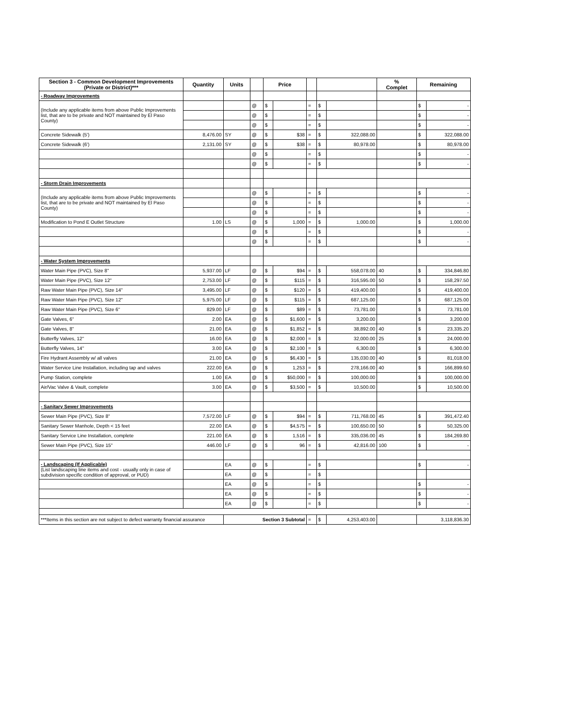| Section 3 - Common Development Improvements (Private or District)*** | Quantity | Units | | Price | | | | | % Complet | Remaining | |
| --- | --- | --- | --- | --- | --- | --- | --- | --- | --- | --- | --- |
| - Roadway Improvements | | | | | | | | | | | |
| (Include any applicable items from above Public Improvements list, that are to be private and NOT maintained by El Paso County) | | | @ | $ | | = | $ | | | $ | - |
| | | | @ | $ | | = | $ | | | $ | - |
| | | | @ | $ | | = | $ | | | $ | - |
| Concrete Sidewalk (5') | 8,476.00 | SY | @ | $ | $38 | = | $ | 322,088.00 | | $ | 322,088.00 |
| Concrete Sidewalk (6') | 2,131.00 | SY | @ | $ | $38 | = | $ | 80,978.00 | | $ | 80,978.00 |
| | | | @ | $ | | = | $ | | | $ | - |
| | | | @ | $ | | = | $ | | | $ | - |
| - Storm Drain Improvements | | | | | | | | | | | |
| (Include any applicable items from above Public Improvements list, that are to be private and NOT maintained by El Paso County) | | | @ | $ | | = | $ | | | $ | - |
| | | | @ | $ | | = | $ | | | $ | - |
| | | | @ | $ | | = | $ | | | $ | - |
| Modification to Pond E Outlet Structure | 1.00 | LS | @ | $ | 1,000 | = | $ | 1,000.00 | | $ | 1,000.00 |
| | | | @ | $ | | = | $ | | | $ | - |
| | | | @ | $ | | = | $ | | | $ | - |
| - Water System Improvements | | | | | | | | | | | |
| Water Main Pipe (PVC), Size 8" | 5,937.00 | LF | @ | $ | $94 | = | $ | 558,078.00 | 40 | $ | 334,846.80 |
| Water Main Pipe (PVC), Size 12" | 2,753.00 | LF | @ | $ | $115 | = | $ | 316,595.00 | 50 | $ | 158,297.50 |
| Raw Water Main Pipe (PVC), Size 14" | 3,495.00 | LF | @ | $ | $120 | = | $ | 419,400.00 | | $ | 419,400.00 |
| Raw Water Main Pipe (PVC), Size 12" | 5,975.00 | LF | @ | $ | $115 | = | $ | 687,125.00 | | $ | 687,125.00 |
| Raw Water Main Pipe (PVC), Size 6" | 829.00 | LF | @ | $ | $89 | = | $ | 73,781.00 | | $ | 73,781.00 |
| Gate Valves, 6" | 2.00 | EA | @ | $ | $1,600 | = | $ | 3,200.00 | | $ | 3,200.00 |
| Gate Valves, 8" | 21.00 | EA | @ | $ | $1,852 | = | $ | 38,892.00 | 40 | $ | 23,335.20 |
| Butterfly Valves, 12" | 16.00 | EA | @ | $ | $2,000 | = | $ | 32,000.00 | 25 | $ | 24,000.00 |
| Butterfly Valves, 14" | 3.00 | EA | @ | $ | $2,100 | = | $ | 6,300.00 | | $ | 6,300.00 |
| Fire Hydrant Assembly w/ all valves | 21.00 | EA | @ | $ | $6,430 | = | $ | 135,030.00 | 40 | $ | 81,018.00 |
| Water Service Line Installation, including tap and valves | 222.00 | EA | @ | $ | 1,253 | = | $ | 278,166.00 | 40 | $ | 166,899.60 |
| Pump Station, complete | 1.00 | EA | @ | $ | $50,000 | = | $ | 100,000.00 | | $ | 100,000.00 |
| Air/Vac Valve & Vault, complete | 3.00 | EA | @ | $ | $3,500 | = | $ | 10,500.00 | | $ | 10,500.00 |
| - Sanitary Sewer Improvements | | | | | | | | | | | |
| Sewer Main Pipe (PVC), Size 8" | 7,572.00 | LF | @ | $ | $94 | = | $ | 711,768.00 | 45 | $ | 391,472.40 |
| Sanitary Sewer Manhole, Depth < 15 feet | 22.00 | EA | @ | $ | $4,575 | = | $ | 100,650.00 | 50 | $ | 50,325.00 |
| Sanitary Service Line Installation, complete | 221.00 | EA | @ | $ | 1,516 | = | $ | 335,036.00 | 45 | $ | 184,269.80 |
| Sewer Main Pipe (PVC), Size 15" | 446.00 | LF | @ | $ | 96 | = | $ | 42,816.00 | 100 | $ | - |
| - Landscaping (If Applicable) (List landscaping line items and cost - usually only in case of subdivision specific condition of approval, or PUD) | | EA | @ | $ | | = | $ | | | $ | - |
| | | EA | @ | $ | | = | $ | | | | |
| | | EA | @ | $ | | = | $ | | | $ | - |
| | | EA | @ | $ | | = | $ | | | $ | - |
| | | EA | @ | $ | | = | $ | | | $ | - |
| ***Items in this section are not subject to defect warranty financial assurance | | Section 3 Subtotal | | | | = | $ | 4,253,403.00 | | 3,118,836.30 | |